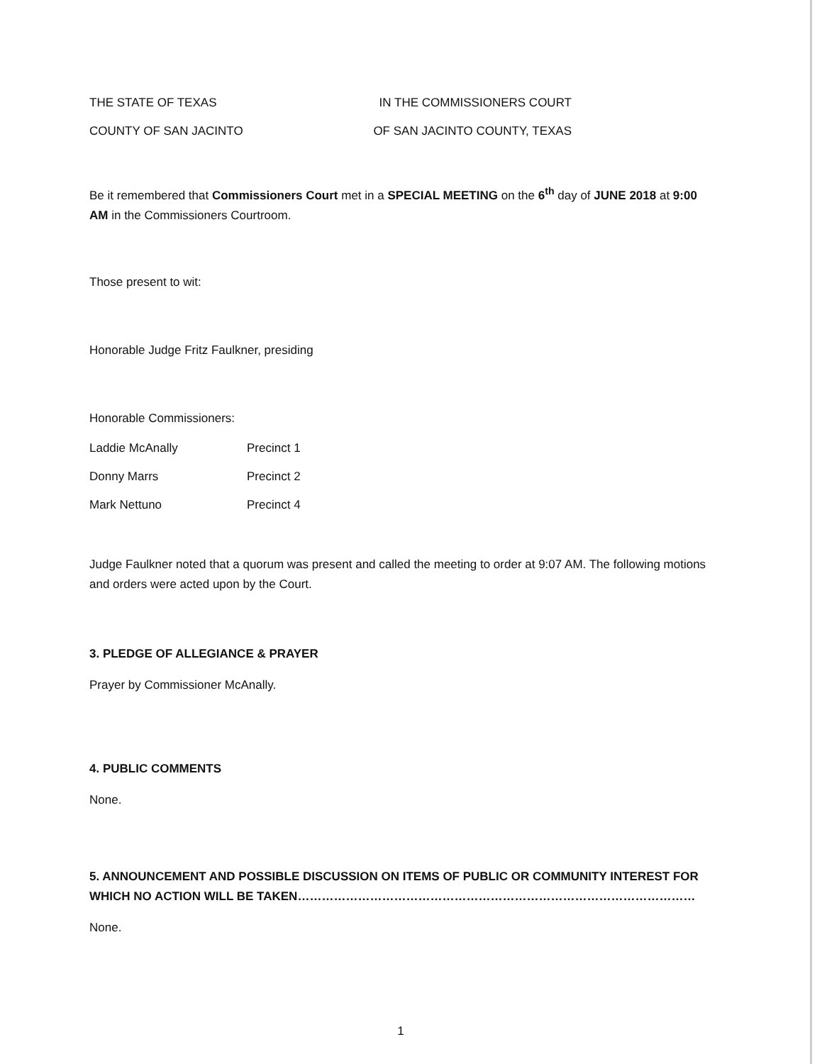THE STATE OF TEXAS IN THE COMMISSIONERS COURT
COUNTY OF SAN JACINTO OF SAN JACINTO COUNTY, TEXAS
Be it remembered that Commissioners Court met in a SPECIAL MEETING on the 6<sup>th</sup> day of JUNE 2018 at 9:00 AM in the Commissioners Courtroom.
Those present to wit:
Honorable Judge Fritz Faulkner, presiding
Honorable Commissioners:
Laddie McAnally Precinct 1
Donny Marrs Precinct 2
Mark Nettuno Precinct 4
Judge Faulkner noted that a quorum was present and called the meeting to order at 9:07 AM. The following motions and orders were acted upon by the Court.
3. PLEDGE OF ALLEGIANCE & PRAYER
Prayer by Commissioner McAnally.
4. PUBLIC COMMENTS
None.
5. ANNOUNCEMENT AND POSSIBLE DISCUSSION ON ITEMS OF PUBLIC OR COMMUNITY INTEREST FOR WHICH NO ACTION WILL BE TAKEN………………………………………………………………………………………
None.
1